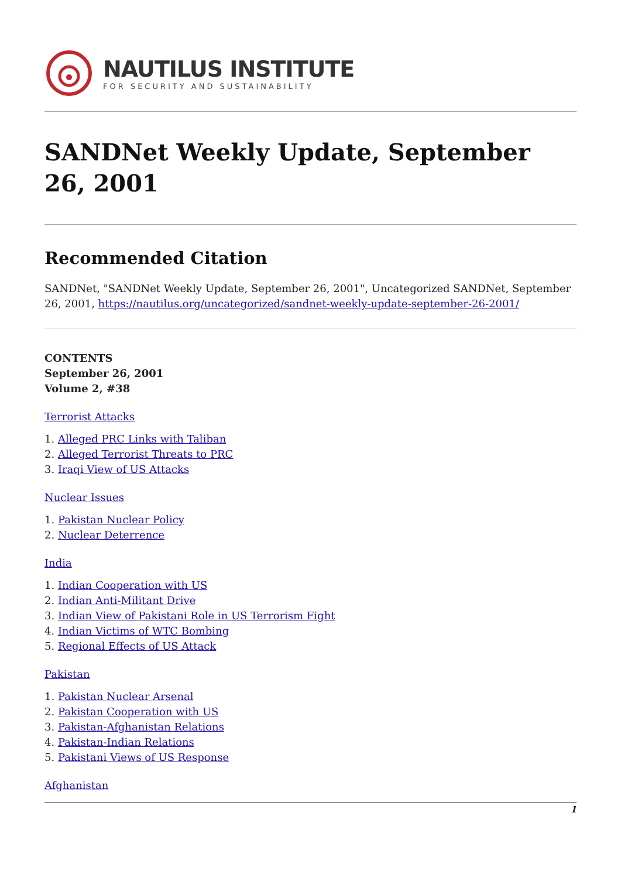NAUTILUS INSTITUTE
FOR SECURITY AND SUSTAINABILITY
SANDNet Weekly Update, September 26, 2001
Recommended Citation
SANDNet, "SANDNet Weekly Update, September 26, 2001", Uncategorized SANDNet, September 26, 2001, https://nautilus.org/uncategorized/sandnet-weekly-update-september-26-2001/
CONTENTS
September 26, 2001
Volume 2, #38
Terrorist Attacks
1. Alleged PRC Links with Taliban
2. Alleged Terrorist Threats to PRC
3. Iraqi View of US Attacks
Nuclear Issues
1. Pakistan Nuclear Policy
2. Nuclear Deterrence
India
1. Indian Cooperation with US
2. Indian Anti-Militant Drive
3. Indian View of Pakistani Role in US Terrorism Fight
4. Indian Victims of WTC Bombing
5. Regional Effects of US Attack
Pakistan
1. Pakistan Nuclear Arsenal
2. Pakistan Cooperation with US
3. Pakistan-Afghanistan Relations
4. Pakistan-Indian Relations
5. Pakistani Views of US Response
Afghanistan
1